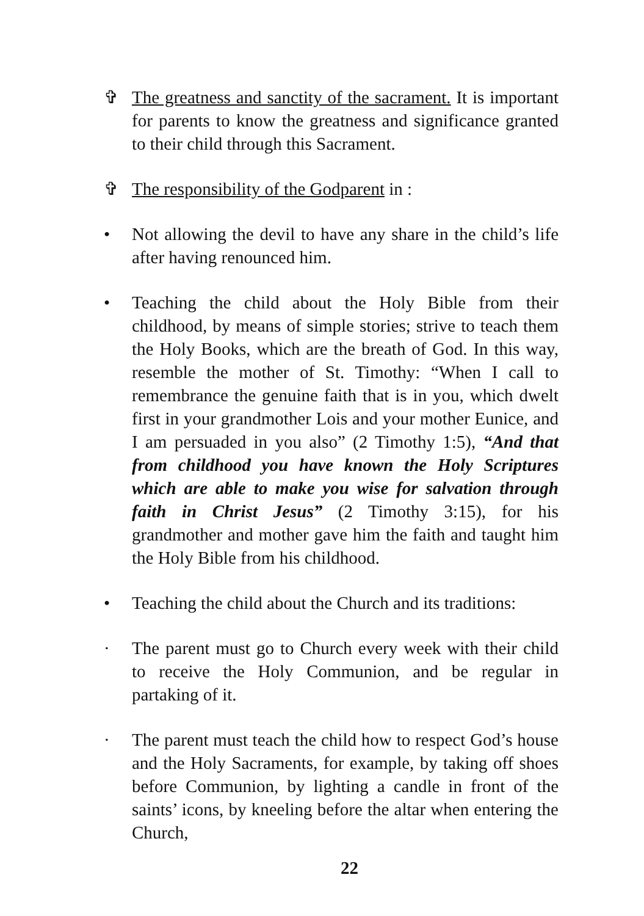✞ The greatness and sanctity of the sacrament. It is important for parents to know the greatness and significance granted to their child through this Sacrament.
✞ The responsibility of the Godparent in :
• Not allowing the devil to have any share in the child’s life after having renounced him.
• Teaching the child about the Holy Bible from their childhood, by means of simple stories; strive to teach them the Holy Books, which are the breath of God. In this way, resemble the mother of St. Timothy: “When I call to remembrance the genuine faith that is in you, which dwelt first in your grandmother Lois and your mother Eunice, and I am persuaded in you also” (2 Timothy 1:5), “And that from childhood you have known the Holy Scriptures which are able to make you wise for salvation through faith in Christ Jesus” (2 Timothy 3:15), for his grandmother and mother gave him the faith and taught him the Holy Bible from his childhood.
• Teaching the child about the Church and its traditions:
· The parent must go to Church every week with their child to receive the Holy Communion, and be regular in partaking of it.
· The parent must teach the child how to respect God’s house and the Holy Sacraments, for example, by taking off shoes before Communion, by lighting a candle in front of the saints’ icons, by kneeling before the altar when entering the Church,
22